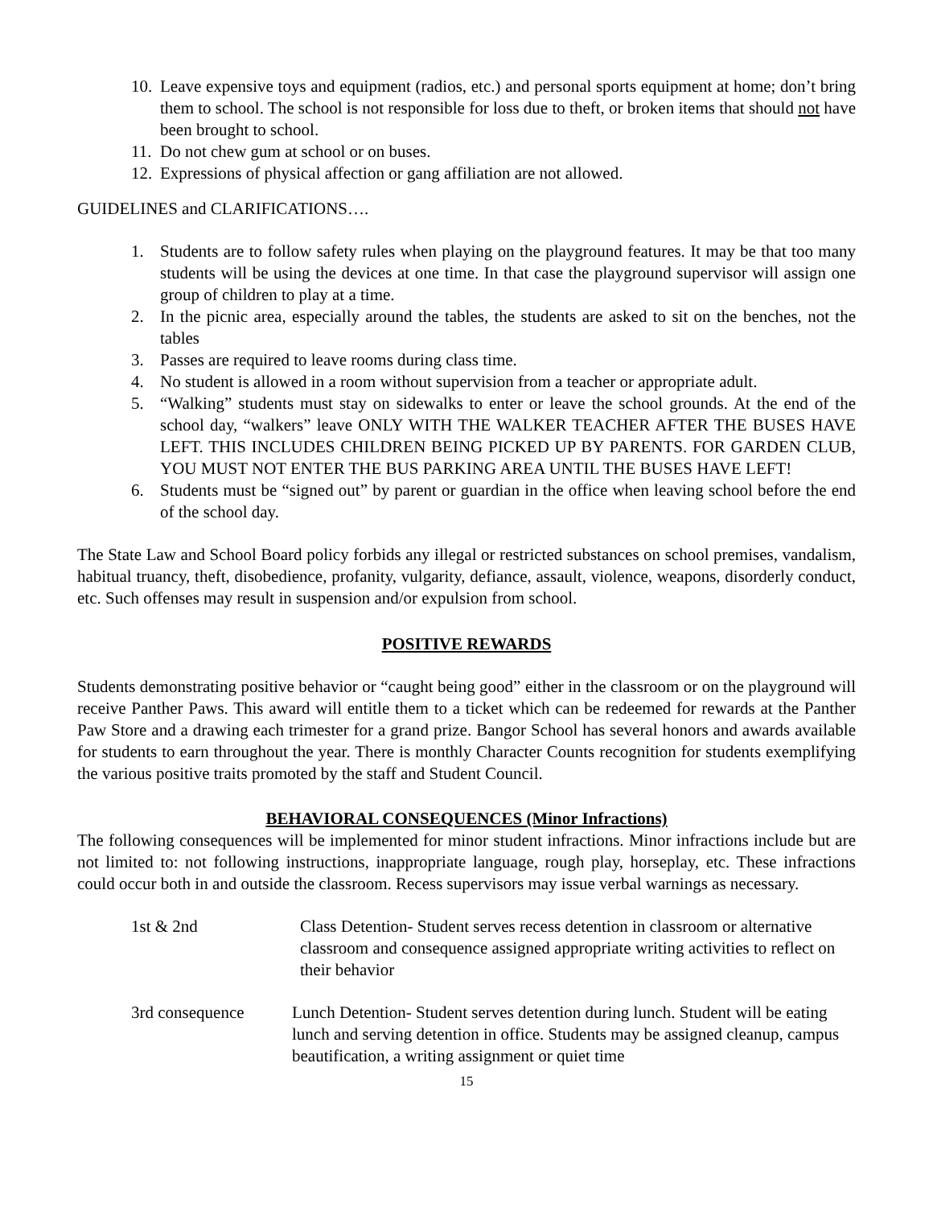10. Leave expensive toys and equipment (radios, etc.) and personal sports equipment at home; don’t bring them to school. The school is not responsible for loss due to theft, or broken items that should not have been brought to school.
11. Do not chew gum at school or on buses.
12. Expressions of physical affection or gang affiliation are not allowed.
GUIDELINES and CLARIFICATIONS….
1. Students are to follow safety rules when playing on the playground features. It may be that too many students will be using the devices at one time. In that case the playground supervisor will assign one group of children to play at a time.
2. In the picnic area, especially around the tables, the students are asked to sit on the benches, not the tables
3. Passes are required to leave rooms during class time.
4. No student is allowed in a room without supervision from a teacher or appropriate adult.
5. “Walking” students must stay on sidewalks to enter or leave the school grounds. At the end of the school day, “walkers” leave ONLY WITH THE WALKER TEACHER AFTER THE BUSES HAVE LEFT. THIS INCLUDES CHILDREN BEING PICKED UP BY PARENTS. FOR GARDEN CLUB, YOU MUST NOT ENTER THE BUS PARKING AREA UNTIL THE BUSES HAVE LEFT!
6. Students must be “signed out” by parent or guardian in the office when leaving school before the end of the school day.
The State Law and School Board policy forbids any illegal or restricted substances on school premises, vandalism, habitual truancy, theft, disobedience, profanity, vulgarity, defiance, assault, violence, weapons, disorderly conduct, etc. Such offenses may result in suspension and/or expulsion from school.
POSITIVE REWARDS
Students demonstrating positive behavior or “caught being good” either in the classroom or on the playground will receive Panther Paws. This award will entitle them to a ticket which can be redeemed for rewards at the Panther Paw Store and a drawing each trimester for a grand prize. Bangor School has several honors and awards available for students to earn throughout the year. There is monthly Character Counts recognition for students exemplifying the various positive traits promoted by the staff and Student Council.
BEHAVIORAL CONSEQUENCES (Minor Infractions)
The following consequences will be implemented for minor student infractions. Minor infractions include but are not limited to: not following instructions, inappropriate language, rough play, horseplay, etc. These infractions could occur both in and outside the classroom. Recess supervisors may issue verbal warnings as necessary.
1st & 2nd Class Detention- Student serves recess detention in classroom or alternative classroom and consequence assigned appropriate writing activities to reflect on their behavior
3rd consequence Lunch Detention- Student serves detention during lunch. Student will be eating lunch and serving detention in office. Students may be assigned cleanup, campus beautification, a writing assignment or quiet time
15